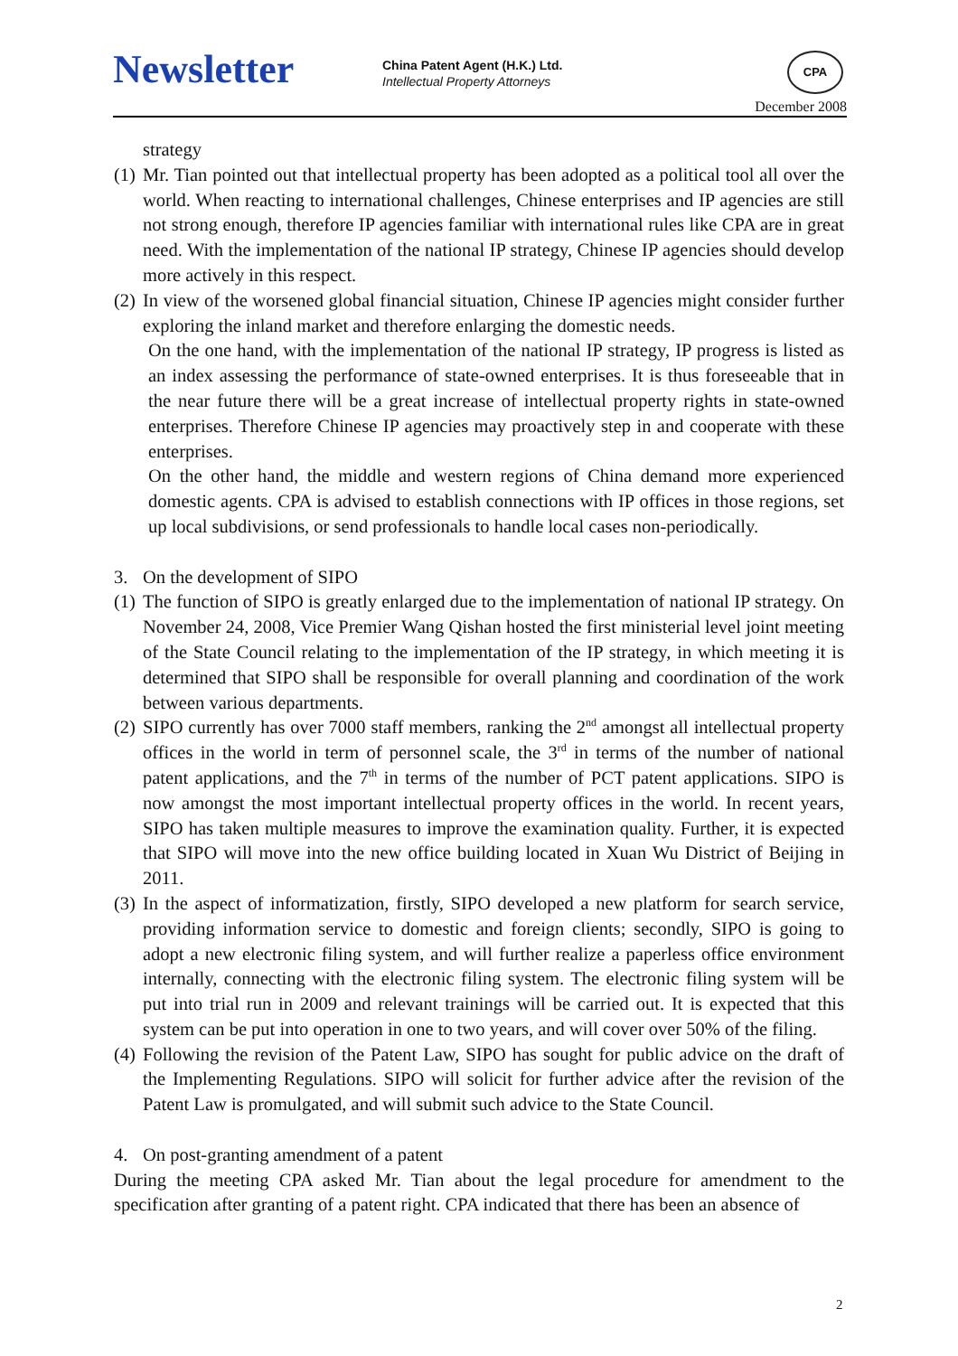Newsletter
China Patent Agent (H.K.) Ltd.
Intellectual Property Attorneys
CPA
December 2008
strategy
(1)
Mr. Tian pointed out that intellectual property has been adopted as a political tool all over the world. When reacting to international challenges, Chinese enterprises and IP agencies are still not strong enough, therefore IP agencies familiar with international rules like CPA are in great need. With the implementation of the national IP strategy, Chinese IP agencies should develop more actively in this respect.
(2)
In view of the worsened global financial situation, Chinese IP agencies might consider further exploring the inland market and therefore enlarging the domestic needs.
On the one hand, with the implementation of the national IP strategy, IP progress is listed as an index assessing the performance of state-owned enterprises. It is thus foreseeable that in the near future there will be a great increase of intellectual property rights in state-owned enterprises. Therefore Chinese IP agencies may proactively step in and cooperate with these enterprises.
On the other hand, the middle and western regions of China demand more experienced domestic agents. CPA is advised to establish connections with IP offices in those regions, set up local subdivisions, or send professionals to handle local cases non-periodically.
3. On the development of SIPO
(1)
The function of SIPO is greatly enlarged due to the implementation of national IP strategy. On November 24, 2008, Vice Premier Wang Qishan hosted the first ministerial level joint meeting of the State Council relating to the implementation of the IP strategy, in which meeting it is determined that SIPO shall be responsible for overall planning and coordination of the work between various departments.
(2)
SIPO currently has over 7000 staff members, ranking the 2<sup>nd</sup> amongst all intellectual property offices in the world in term of personnel scale, the 3<sup>rd</sup> in terms of the number of national patent applications, and the 7<sup>th</sup> in terms of the number of PCT patent applications. SIPO is now amongst the most important intellectual property offices in the world. In recent years, SIPO has taken multiple measures to improve the examination quality. Further, it is expected that SIPO will move into the new office building located in Xuan Wu District of Beijing in 2011.
(3)
In the aspect of informatization, firstly, SIPO developed a new platform for search service, providing information service to domestic and foreign clients; secondly, SIPO is going to adopt a new electronic filing system, and will further realize a paperless office environment internally, connecting with the electronic filing system. The electronic filing system will be put into trial run in 2009 and relevant trainings will be carried out. It is expected that this system can be put into operation in one to two years, and will cover over 50% of the filing.
(4)
Following the revision of the Patent Law, SIPO has sought for public advice on the draft of the Implementing Regulations. SIPO will solicit for further advice after the revision of the Patent Law is promulgated, and will submit such advice to the State Council.
4. On post-granting amendment of a patent
During the meeting CPA asked Mr. Tian about the legal procedure for amendment to the specification after granting of a patent right. CPA indicated that there has been an absence of
2